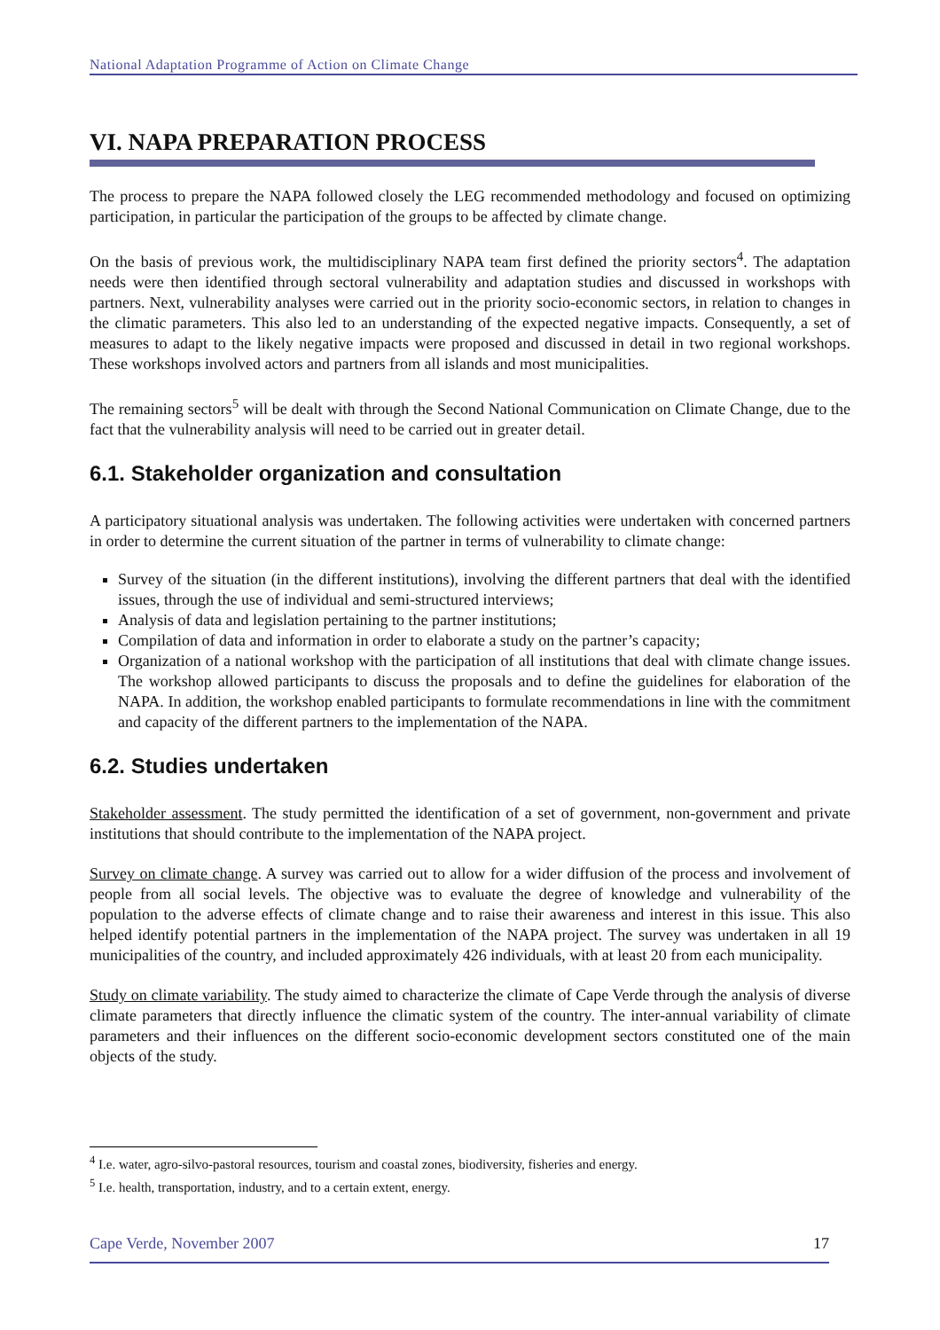National Adaptation Programme of Action on Climate Change
VI. NAPA PREPARATION PROCESS
The process to prepare the NAPA followed closely the LEG recommended methodology and focused on optimizing participation, in particular the participation of the groups to be affected by climate change.
On the basis of previous work, the multidisciplinary NAPA team first defined the priority sectors<sup>4</sup>. The adaptation needs were then identified through sectoral vulnerability and adaptation studies and discussed in workshops with partners. Next, vulnerability analyses were carried out in the priority socio-economic sectors, in relation to changes in the climatic parameters. This also led to an understanding of the expected negative impacts. Consequently, a set of measures to adapt to the likely negative impacts were proposed and discussed in detail in two regional workshops. These workshops involved actors and partners from all islands and most municipalities.
The remaining sectors<sup>5</sup> will be dealt with through the Second National Communication on Climate Change, due to the fact that the vulnerability analysis will need to be carried out in greater detail.
6.1. Stakeholder organization and consultation
A participatory situational analysis was undertaken. The following activities were undertaken with concerned partners in order to determine the current situation of the partner in terms of vulnerability to climate change:
Survey of the situation (in the different institutions), involving the different partners that deal with the identified issues, through the use of individual and semi-structured interviews;
Analysis of data and legislation pertaining to the partner institutions;
Compilation of data and information in order to elaborate a study on the partner’s capacity;
Organization of a national workshop with the participation of all institutions that deal with climate change issues. The workshop allowed participants to discuss the proposals and to define the guidelines for elaboration of the NAPA. In addition, the workshop enabled participants to formulate recommendations in line with the commitment and capacity of the different partners to the implementation of the NAPA.
6.2. Studies undertaken
Stakeholder assessment. The study permitted the identification of a set of government, non-government and private institutions that should contribute to the implementation of the NAPA project.
Survey on climate change. A survey was carried out to allow for a wider diffusion of the process and involvement of people from all social levels. The objective was to evaluate the degree of knowledge and vulnerability of the population to the adverse effects of climate change and to raise their awareness and interest in this issue. This also helped identify potential partners in the implementation of the NAPA project. The survey was undertaken in all 19 municipalities of the country, and included approximately 426 individuals, with at least 20 from each municipality.
Study on climate variability. The study aimed to characterize the climate of Cape Verde through the analysis of diverse climate parameters that directly influence the climatic system of the country. The inter-annual variability of climate parameters and their influences on the different socio-economic development sectors constituted one of the main objects of the study.
<sup>4</sup> I.e. water, agro-silvo-pastoral resources, tourism and coastal zones, biodiversity, fisheries and energy.
<sup>5</sup> I.e. health, transportation, industry, and to a certain extent, energy.
Cape Verde, November 2007 17